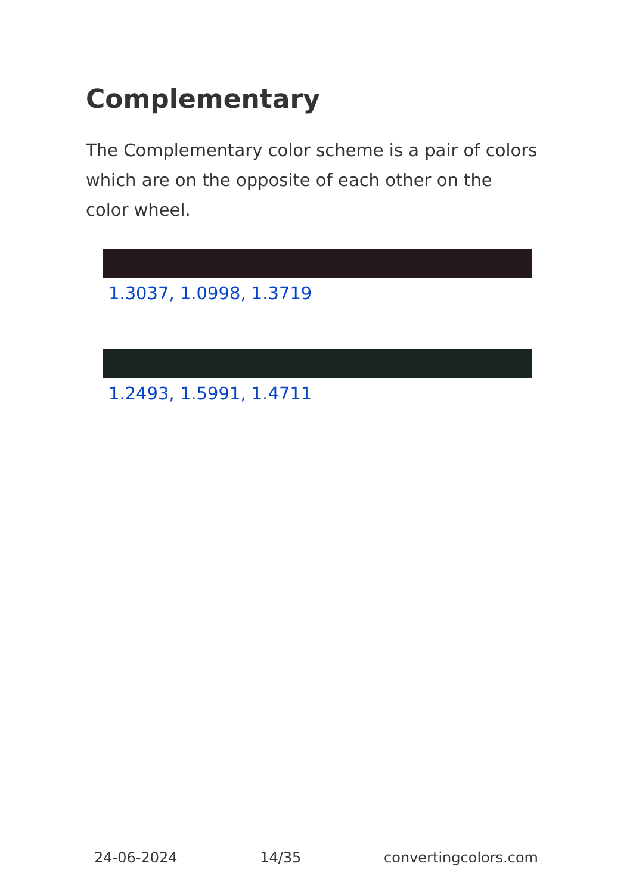Complementary
The Complementary color scheme is a pair of colors which are on the opposite of each other on the color wheel.
1.3037, 1.0998, 1.3719
1.2493, 1.5991, 1.4711
24-06-2024 14/35 convertingcolors.com